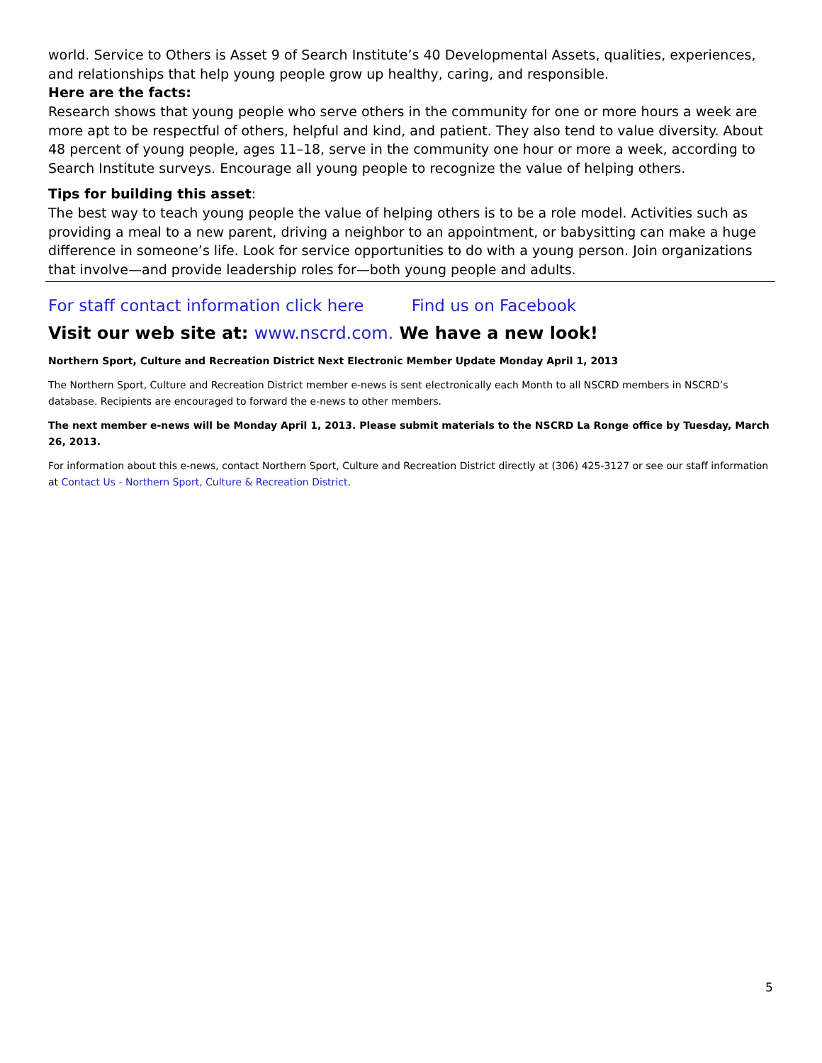world. Service to Others is Asset 9 of Search Institute’s 40 Developmental Assets, qualities, experiences, and relationships that help young people grow up healthy, caring, and responsible.
Here are the facts:
Research shows that young people who serve others in the community for one or more hours a week are more apt to be respectful of others, helpful and kind, and patient. They also tend to value diversity. About 48 percent of young people, ages 11–18, serve in the community one hour or more a week, according to Search Institute surveys. Encourage all young people to recognize the value of helping others.
Tips for building this asset:
The best way to teach young people the value of helping others is to be a role model. Activities such as providing a meal to a new parent, driving a neighbor to an appointment, or babysitting can make a huge difference in someone’s life. Look for service opportunities to do with a young person. Join organizations that involve—and provide leadership roles for—both young people and adults.
For staff contact information click here Find us on Facebook
Visit our web site at: www.nscrd.com. We have a new look!
Northern Sport, Culture and Recreation District Next Electronic Member Update Monday April 1, 2013
The Northern Sport, Culture and Recreation District member e-news is sent electronically each Month to all NSCRD members in NSCRD’s database. Recipients are encouraged to forward the e-news to other members.
The next member e-news will be Monday April 1, 2013. Please submit materials to the NSCRD La Ronge office by Tuesday, March 26, 2013.
For information about this e-news, contact Northern Sport, Culture and Recreation District directly at (306) 425-3127 or see our staff information at Contact Us - Northern Sport, Culture & Recreation District.
5